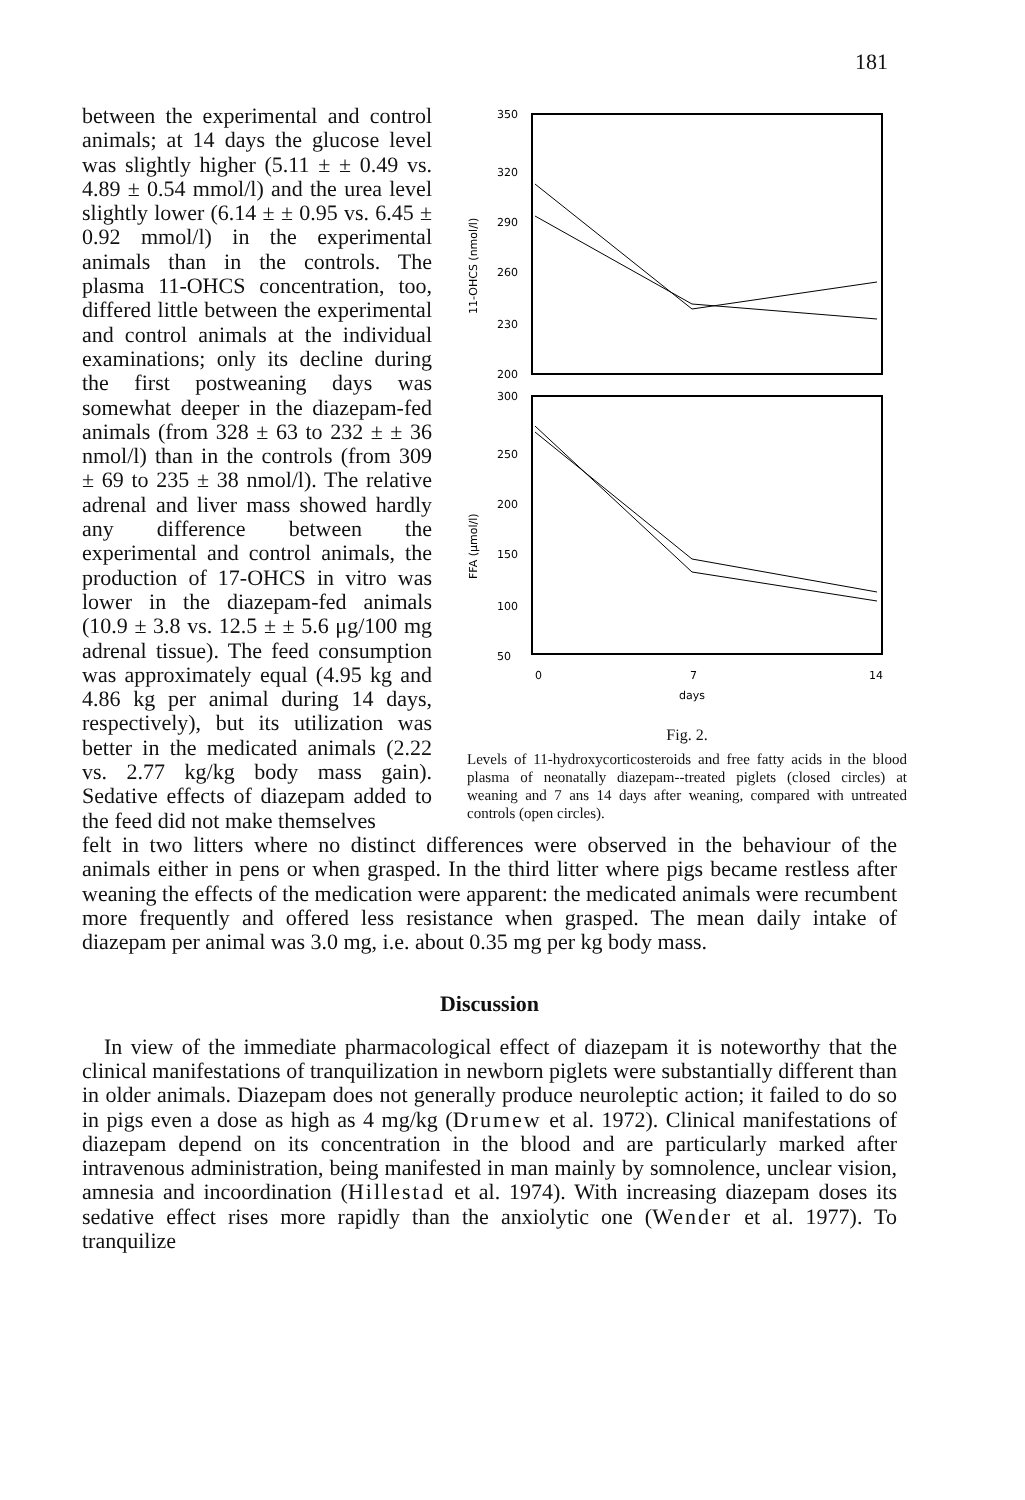181
350
320
290
260
230
200
300
250
200
150
100
50
11-OHCS (nmol/l)
FFA (μmol/l)
0
7
14
days
Fig. 2.
Levels of 11-hydroxycorticosteroids and free fatty acids in the blood plasma of neonatally diazepam--treated piglets (closed circles) at weaning and 7 ans 14 days after weaning, compared with untreated controls (open circles).
between the experimental and control animals; at 14 days the glucose level was slightly higher (5.11 ± ± 0.49 vs. 4.89 ± 0.54 mmol/l) and the urea level slightly lower (6.14 ± ± 0.95 vs. 6.45 ± 0.92 mmol/l) in the experimental animals than in the controls. The plasma 11-OHCS concentration, too, differed little between the experimental and control animals at the individual examinations; only its decline during the first postweaning days was somewhat deeper in the diazepam-fed animals (from 328 ± 63 to 232 ± ± 36 nmol/l) than in the controls (from 309 ± 69 to 235 ± 38 nmol/l). The relative adrenal and liver mass showed hardly any difference between the experimental and control animals, the production of 17-OHCS in vitro was lower in the diazepam-fed animals (10.9 ± 3.8 vs. 12.5 ± ± 5.6 μg/100 mg adrenal tissue). The feed consumption was approximately equal (4.95 kg and 4.86 kg per animal during 14 days, respectively), but its utilization was better in the medicated animals (2.22 vs. 2.77 kg/kg body mass gain). Sedative effects of diazepam added to the feed did not make themselves
felt in two litters where no distinct differences were observed in the behaviour of the animals either in pens or when grasped. In the third litter where pigs became restless after weaning the effects of the medication were apparent: the medicated animals were recumbent more frequently and offered less resistance when grasped. The mean daily intake of diazepam per animal was 3.0 mg, i.e. about 0.35 mg per kg body mass.
Discussion
In view of the immediate pharmacological effect of diazepam it is noteworthy that the clinical manifestations of tranquilization in newborn piglets were substantially different than in older animals. Diazepam does not generally produce neuroleptic action; it failed to do so in pigs even a dose as high as 4 mg/kg (Drumew et al. 1972). Clinical manifestations of diazepam depend on its concentration in the blood and are particularly marked after intravenous administration, being manifested in man mainly by somnolence, unclear vision, amnesia and incoordination (Hillestad et al. 1974). With increasing diazepam doses its sedative effect rises more rapidly than the anxiolytic one (Wender et al. 1977). To tranquilize